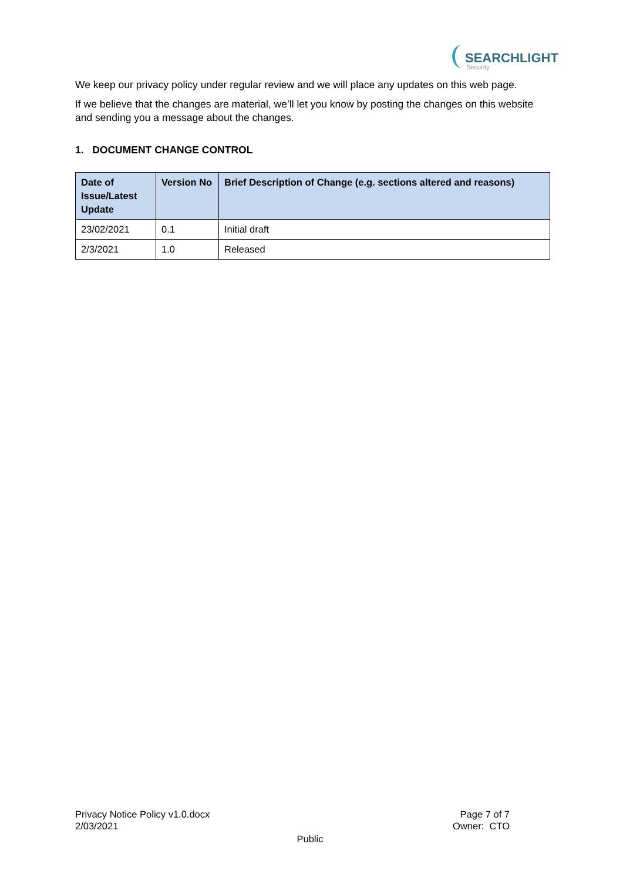SEARCHLIGHT
Security
We keep our privacy policy under regular review and we will place any updates on this web page.
If we believe that the changes are material, we’ll let you know by posting the changes on this website and sending you a message about the changes.
1. DOCUMENT CHANGE CONTROL
| Date of Issue/Latest Update | Version No | Brief Description of Change (e.g. sections altered and reasons) |
| --- | --- | --- |
| 23/02/2021 | 0.1 | Initial draft |
| 2/3/2021 | 1.0 | Released |
Privacy Notice Policy v1.0.docx
2/03/2021
Page 7 of 7
Owner: CTO
Public